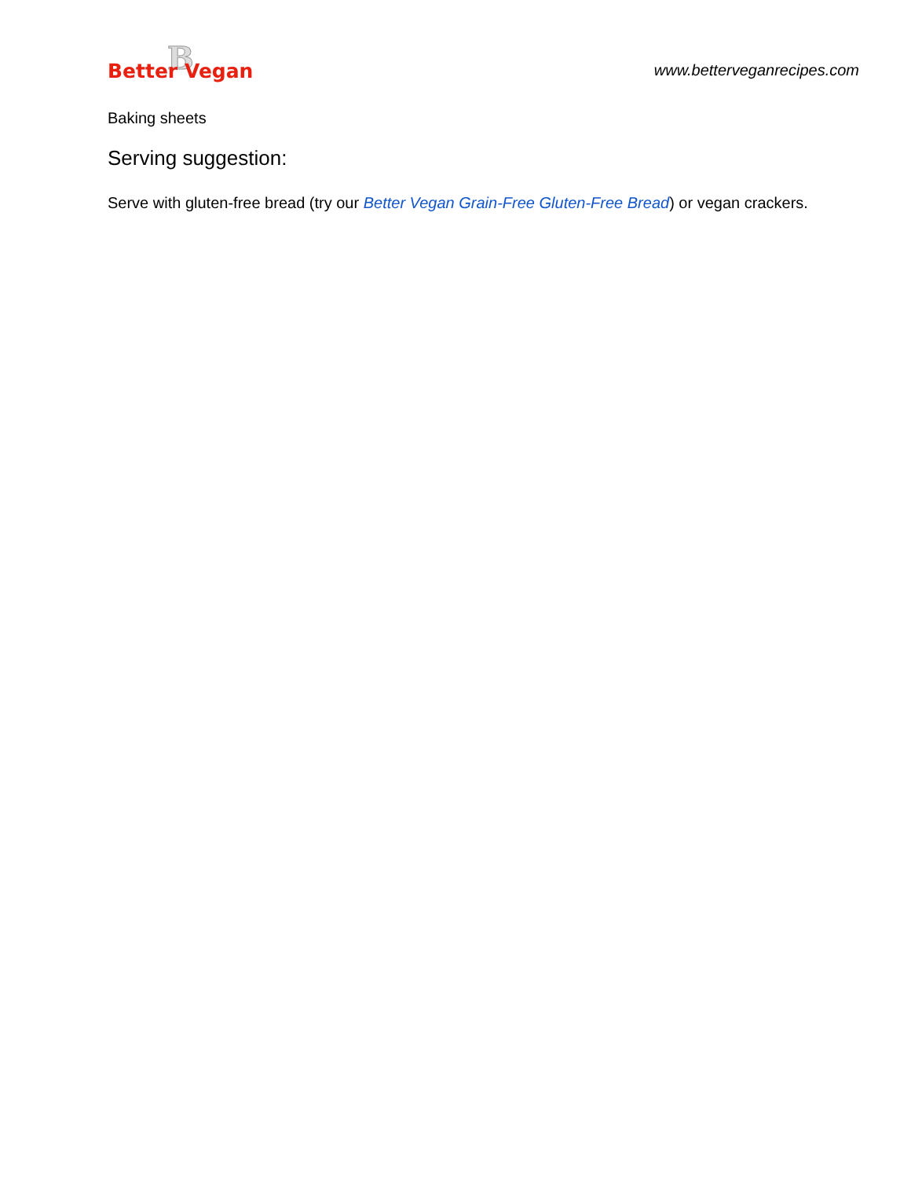B
Better Vegan
www.betterveganrecipes.com
Baking sheets
Serving suggestion:
Serve with gluten-free bread (try our Better Vegan Grain-Free Gluten-Free Bread) or vegan crackers.